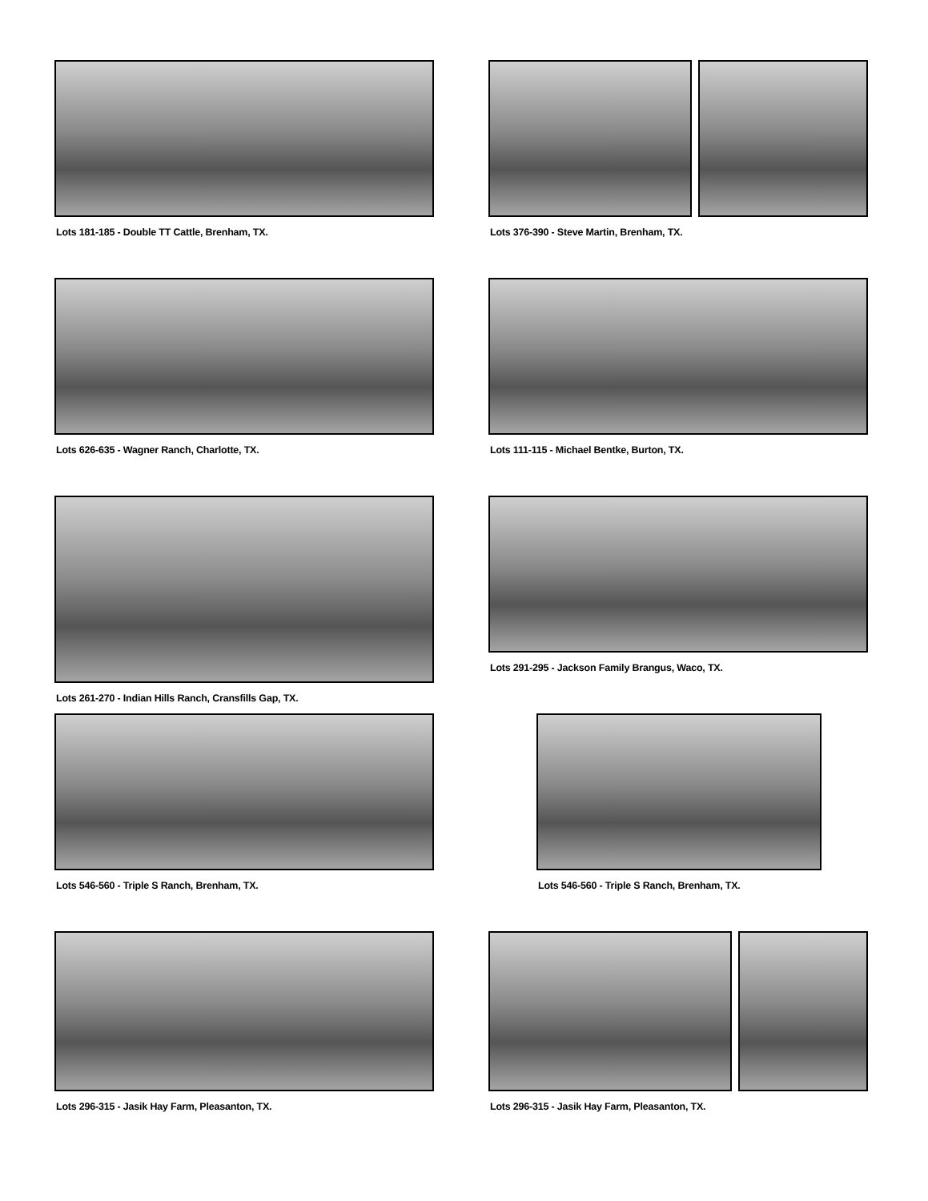Lots 181-185 - Double TT Cattle, Brenham, TX.
Lots 376-390 - Steve Martin, Brenham, TX.
Lots 626-635 - Wagner Ranch, Charlotte, TX.
Lots 111-115 - Michael Bentke, Burton, TX.
Lots 261-270 - Indian Hills Ranch, Cransfills Gap, TX.
Lots 291-295 - Jackson Family Brangus, Waco, TX.
Lots 546-560 - Triple S Ranch, Brenham, TX.
Lots 546-560 - Triple S Ranch, Brenham, TX.
Lots 296-315 - Jasik Hay Farm, Pleasanton, TX.
Lots 296-315 - Jasik Hay Farm, Pleasanton, TX.